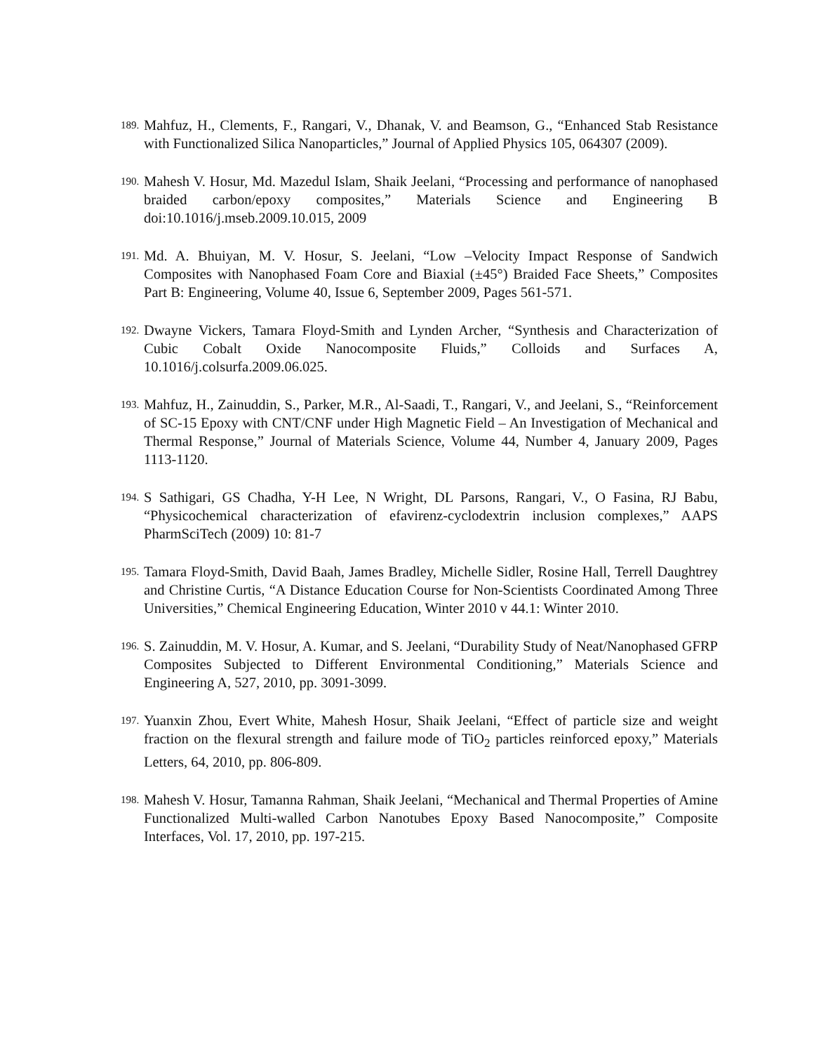189. Mahfuz, H., Clements, F., Rangari, V., Dhanak, V. and Beamson, G., “Enhanced Stab Resistance with Functionalized Silica Nanoparticles,” Journal of Applied Physics 105, 064307 (2009).
190. Mahesh V. Hosur, Md. Mazedul Islam, Shaik Jeelani, “Processing and performance of nanophased braided carbon/epoxy composites,” Materials Science and Engineering B doi:10.1016/j.mseb.2009.10.015, 2009
191. Md. A. Bhuiyan, M. V. Hosur, S. Jeelani, “Low –Velocity Impact Response of Sandwich Composites with Nanophased Foam Core and Biaxial (±45°) Braided Face Sheets,” Composites Part B: Engineering, Volume 40, Issue 6, September 2009, Pages 561-571.
192. Dwayne Vickers, Tamara Floyd-Smith and Lynden Archer, “Synthesis and Characterization of Cubic Cobalt Oxide Nanocomposite Fluids,” Colloids and Surfaces A, 10.1016/j.colsurfa.2009.06.025.
193. Mahfuz, H., Zainuddin, S., Parker, M.R., Al-Saadi, T., Rangari, V., and Jeelani, S., “Reinforcement of SC-15 Epoxy with CNT/CNF under High Magnetic Field – An Investigation of Mechanical and Thermal Response,” Journal of Materials Science, Volume 44, Number 4, January 2009, Pages 1113-1120.
194. S Sathigari, GS Chadha, Y-H Lee, N Wright, DL Parsons, Rangari, V., O Fasina, RJ Babu, “Physicochemical characterization of efavirenz-cyclodextrin inclusion complexes,” AAPS PharmSciTech (2009) 10: 81-7
195. Tamara Floyd-Smith, David Baah, James Bradley, Michelle Sidler, Rosine Hall, Terrell Daughtrey and Christine Curtis, “A Distance Education Course for Non-Scientists Coordinated Among Three Universities,” Chemical Engineering Education, Winter 2010 v 44.1: Winter 2010.
196. S. Zainuddin, M. V. Hosur, A. Kumar, and S. Jeelani, “Durability Study of Neat/Nanophased GFRP Composites Subjected to Different Environmental Conditioning,” Materials Science and Engineering A, 527, 2010, pp. 3091-3099.
197. Yuanxin Zhou, Evert White, Mahesh Hosur, Shaik Jeelani, “Effect of particle size and weight fraction on the flexural strength and failure mode of TiO<sub>2</sub> particles reinforced epoxy,” Materials Letters, 64, 2010, pp. 806-809.
198. Mahesh V. Hosur, Tamanna Rahman, Shaik Jeelani, “Mechanical and Thermal Properties of Amine Functionalized Multi-walled Carbon Nanotubes Epoxy Based Nanocomposite,” Composite Interfaces, Vol. 17, 2010, pp. 197-215.